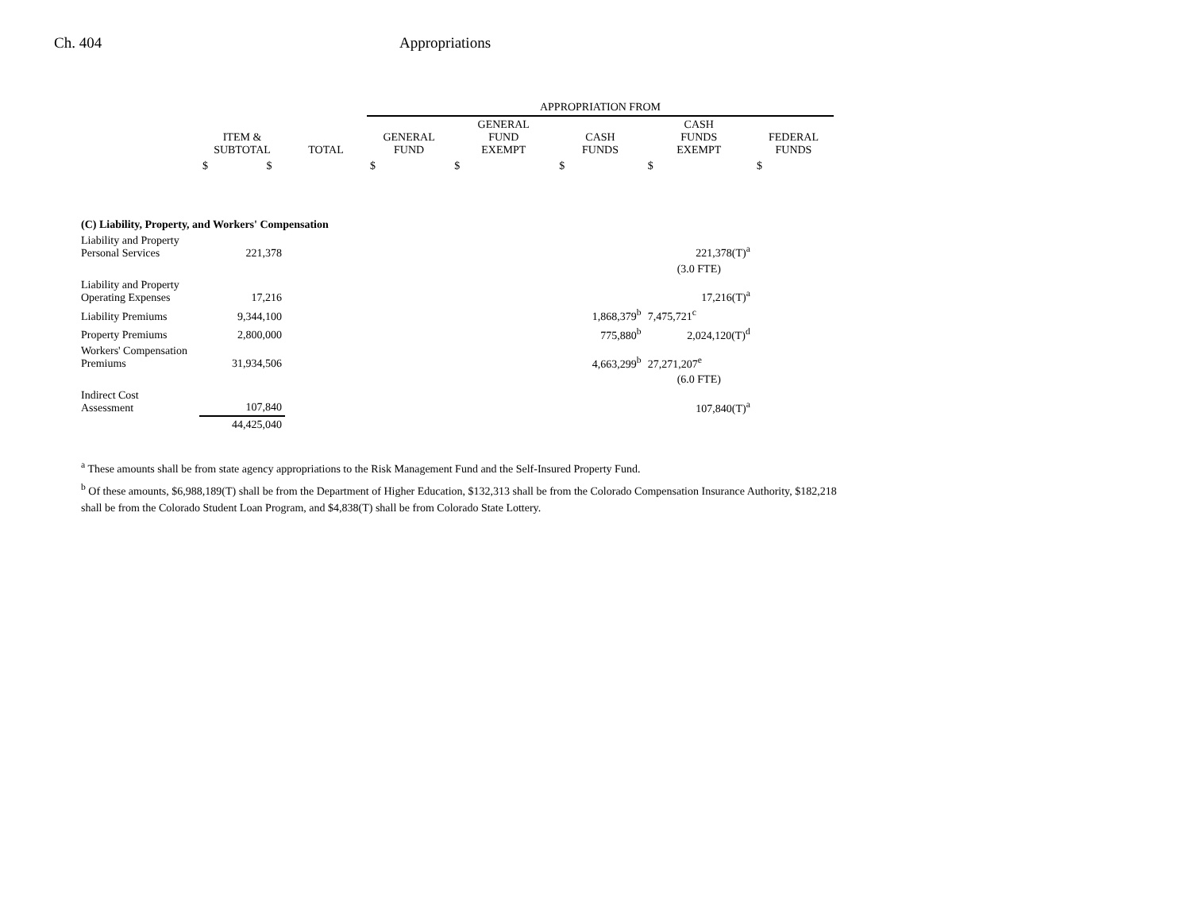Ch. 404 Appropriations
| | | | APPROPRIATION FROM | | | | |
| --- | --- | --- | --- | --- | --- | --- | --- |
| | ITEM & SUBTOTAL | TOTAL | GENERAL FUND | GENERAL FUND EXEMPT | CASH FUNDS | CASH FUNDS EXEMPT | FEDERAL FUNDS |
| | $ $ | | $ | $ | $ | $ | $ |
| (C) Liability, Property, and Workers' Compensation | | | | | | | |
| Liability and Property Personal Services | 221,378 | | | | | 221,378(T)<sup>a</sup> | |
| | | | | | | (3.0 FTE) | |
| Liability and Property Operating Expenses | 17,216 | | | | | 17,216(T)<sup>a</sup> | |
| Liability Premiums | 9,344,100 | | | | 1,868,379<sup>b</sup> | 7,475,721<sup>c</sup> | |
| Property Premiums | 2,800,000 | | | | 775,880<sup>b</sup> | 2,024,120(T)<sup>d</sup> | |
| Workers' Compensation Premiums | 31,934,506 | | | | 4,663,299<sup>b</sup> | 27,271,207<sup>e</sup> | |
| | | | | | | (6.0 FTE) | |
| Indirect Cost Assessment | 107,840 | | | | | 107,840(T)<sup>a</sup> | |
| | 44,425,040 | | | | | | |
<sup>a</sup> These amounts shall be from state agency appropriations to the Risk Management Fund and the Self-Insured Property Fund.
<sup>b</sup> Of these amounts, $6,988,189(T) shall be from the Department of Higher Education, $132,313 shall be from the Colorado Compensation Insurance Authority, $182,218 shall be from the Colorado Student Loan Program, and $4,838(T) shall be from Colorado State Lottery.